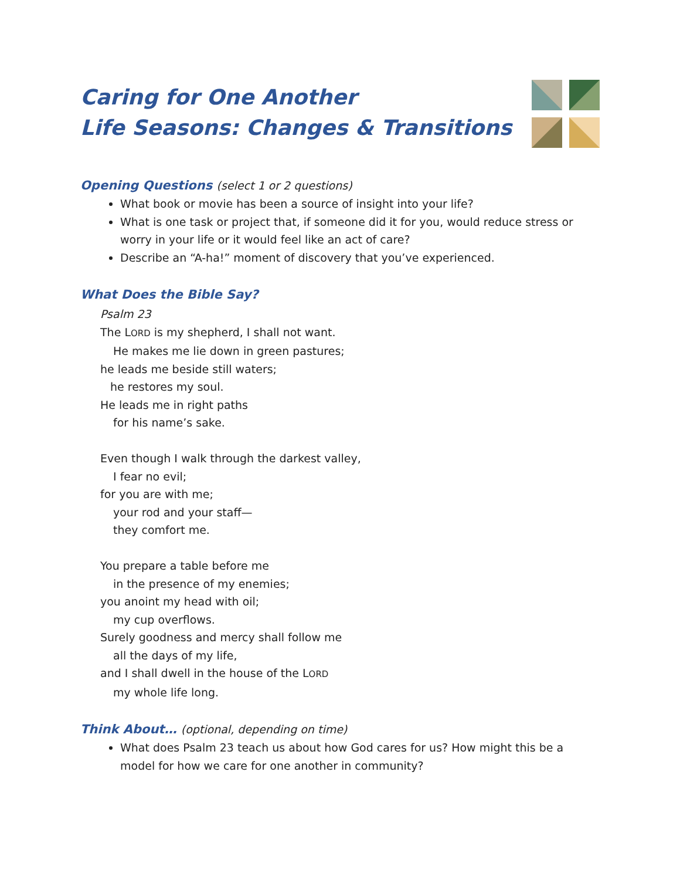Caring for One Another
Life Seasons: Changes & Transitions
Opening Questions (select 1 or 2 questions)
What book or movie has been a source of insight into your life?
What is one task or project that, if someone did it for you, would reduce stress or worry in your life or it would feel like an act of care?
Describe an “A-ha!” moment of discovery that you’ve experienced.
What Does the Bible Say?
Psalm 23
The LORD is my shepherd, I shall not want.
He makes me lie down in green pastures;
he leads me beside still waters;
he restores my soul.
He leads me in right paths
for his name’s sake.
Even though I walk through the darkest valley,
I fear no evil;
for you are with me;
your rod and your staff—
they comfort me.
You prepare a table before me
in the presence of my enemies;
you anoint my head with oil;
my cup overflows.
Surely goodness and mercy shall follow me
all the days of my life,
and I shall dwell in the house of the LORD
my whole life long.
Think About… (optional, depending on time)
What does Psalm 23 teach us about how God cares for us? How might this be a model for how we care for one another in community?